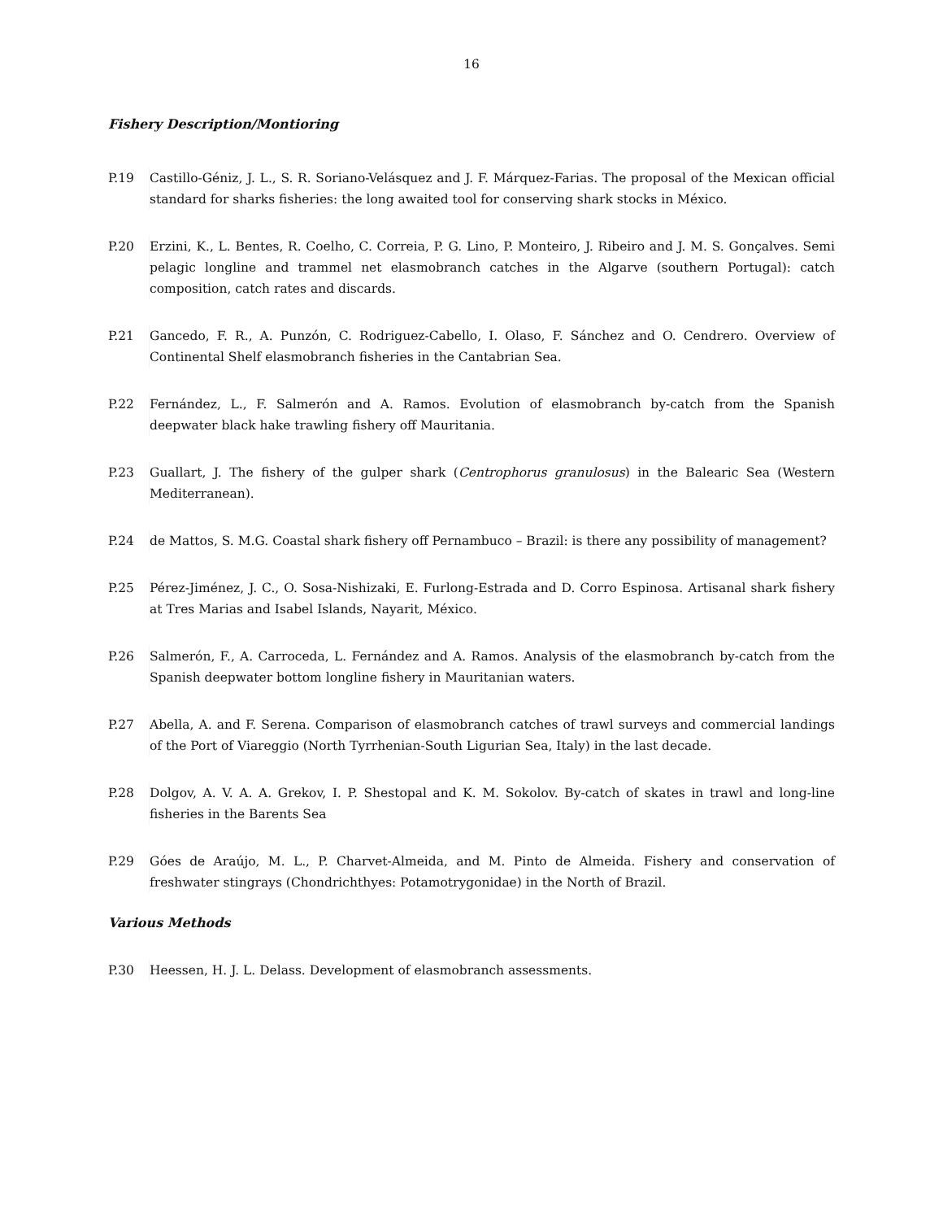16
Fishery Description/Montioring
P.19 Castillo-Géniz, J. L., S. R. Soriano-Velásquez and J. F. Márquez-Farias. The proposal of the Mexican official standard for sharks fisheries: the long awaited tool for conserving shark stocks in México.
P.20 Erzini, K., L. Bentes, R. Coelho, C. Correia, P. G. Lino, P. Monteiro, J. Ribeiro and J. M. S. Gonçalves. Semi pelagic longline and trammel net elasmobranch catches in the Algarve (southern Portugal): catch composition, catch rates and discards.
P.21 Gancedo, F. R., A. Punzón, C. Rodriguez-Cabello, I. Olaso, F. Sánchez and O. Cendrero. Overview of Continental Shelf elasmobranch fisheries in the Cantabrian Sea.
P.22 Fernández, L., F. Salmerón and A. Ramos. Evolution of elasmobranch by-catch from the Spanish deepwater black hake trawling fishery off Mauritania.
P.23 Guallart, J. The fishery of the gulper shark (Centrophorus granulosus) in the Balearic Sea (Western Mediterranean).
P.24 de Mattos, S. M.G. Coastal shark fishery off Pernambuco – Brazil: is there any possibility of management?
P.25 Pérez-Jiménez, J. C., O. Sosa-Nishizaki, E. Furlong-Estrada and D. Corro Espinosa. Artisanal shark fishery at Tres Marias and Isabel Islands, Nayarit, México.
P.26 Salmerón, F., A. Carroceda, L. Fernández and A. Ramos. Analysis of the elasmobranch by-catch from the Spanish deepwater bottom longline fishery in Mauritanian waters.
P.27 Abella, A. and F. Serena. Comparison of elasmobranch catches of trawl surveys and commercial landings of the Port of Viareggio (North Tyrrhenian-South Ligurian Sea, Italy) in the last decade.
P.28 Dolgov, A. V. A. A. Grekov, I. P. Shestopal and K. M. Sokolov. By-catch of skates in trawl and long-line fisheries in the Barents Sea
P.29 Góes de Araújo, M. L., P. Charvet-Almeida, and M. Pinto de Almeida. Fishery and conservation of freshwater stingrays (Chondrichthyes: Potamotrygonidae) in the North of Brazil.
Various Methods
P.30 Heessen, H. J. L. Delass. Development of elasmobranch assessments.